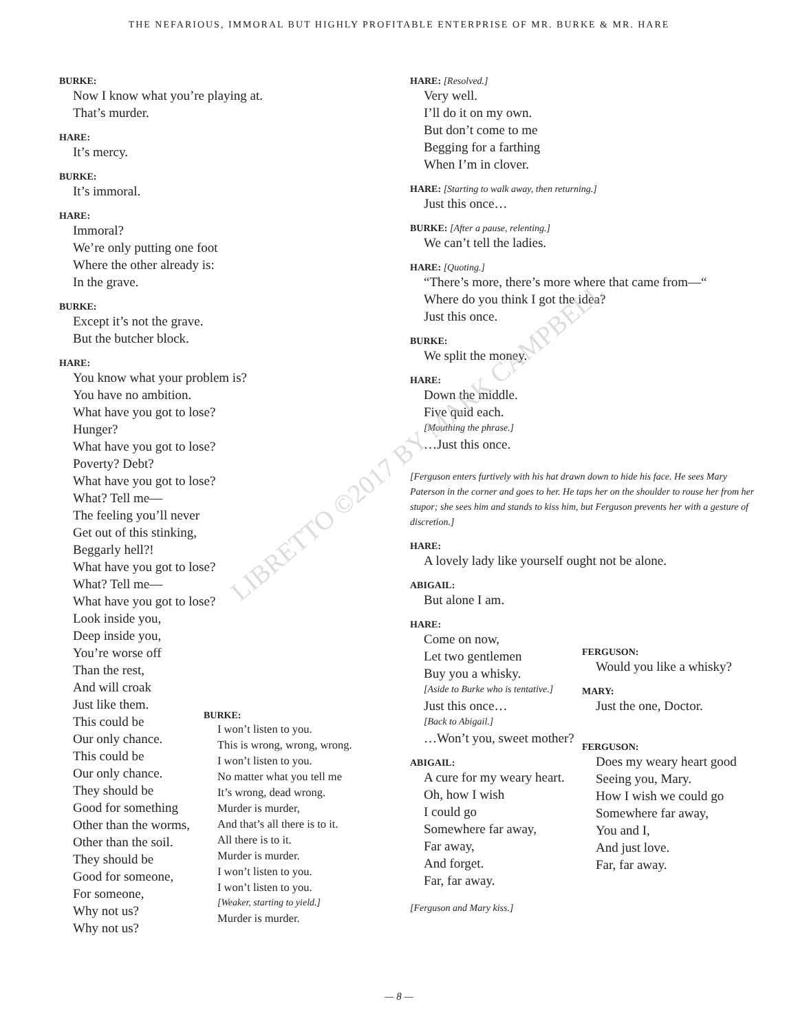THE NEFARIOUS, IMMORAL BUT HIGHLY PROFITABLE ENTERPRISE OF MR. BURKE & MR. HARE
LIBRETTO ©2017 BY MARK CAMPBELL
BURKE:
Now I know what you’re playing at.
That’s murder.
HARE:
It’s mercy.
BURKE:
It’s immoral.
HARE:
Immoral?
We’re only putting one foot
Where the other already is:
In the grave.
BURKE:
Except it’s not the grave.
But the butcher block.
HARE:
You know what your problem is?
You have no ambition.
What have you got to lose?
Hunger?
What have you got to lose?
Poverty? Debt?
What have you got to lose?
What? Tell me—
The feeling you’ll never
Get out of this stinking,
Beggarly hell?!
What have you got to lose?
What? Tell me—
What have you got to lose?
Look inside you,
Deep inside you,
You’re worse off
Than the rest,
And will croak
Just like them.
This could be
Our only chance.
This could be
Our only chance.
They should be
Good for something
Other than the worms,
Other than the soil.
They should be
Good for someone,
For someone,
Why not us?
Why not us?
BURKE:
I won’t listen to you.
This is wrong, wrong, wrong.
I won’t listen to you.
No matter what you tell me
It’s wrong, dead wrong.
Murder is murder,
And that’s all there is to it.
All there is to it.
Murder is murder.
I won’t listen to you.
I won’t listen to you.
[Weaker, starting to yield.]
Murder is murder.
HARE: [Resolved.]
Very well.
I’ll do it on my own.
But don’t come to me
Begging for a farthing
When I’m in clover.
HARE: [Starting to walk away, then returning.]
Just this once…
BURKE: [After a pause, relenting.]
We can’t tell the ladies.
HARE: [Quoting.]
“There’s more, there’s more where that came from—“
Where do you think I got the idea?
Just this once.
BURKE:
We split the money.
HARE:
Down the middle.
Five quid each.
[Mouthing the phrase.]
…Just this once.
[Ferguson enters furtively with his hat drawn down to hide his face. He sees Mary Paterson in the corner and goes to her. He taps her on the shoulder to rouse her from her stupor; she sees him and stands to kiss him, but Ferguson prevents her with a gesture of discretion.]
HARE:
A lovely lady like yourself ought not be alone.
ABIGAIL:
But alone I am.
HARE:
Come on now,
Let two gentlemen
Buy you a whisky.
[Aside to Burke who is tentative.]
Just this once…
[Back to Abigail.]
…Won’t you, sweet mother?
ABIGAIL:
A cure for my weary heart.
Oh, how I wish
I could go
Somewhere far away,
Far away,
And forget.
Far, far away.
FERGUSON:
Would you like a whisky?
MARY:
Just the one, Doctor.
FERGUSON:
Does my weary heart good
Seeing you, Mary.
How I wish we could go
Somewhere far away,
You and I,
And just love.
Far, far away.
[Ferguson and Mary kiss.]
— 8 —